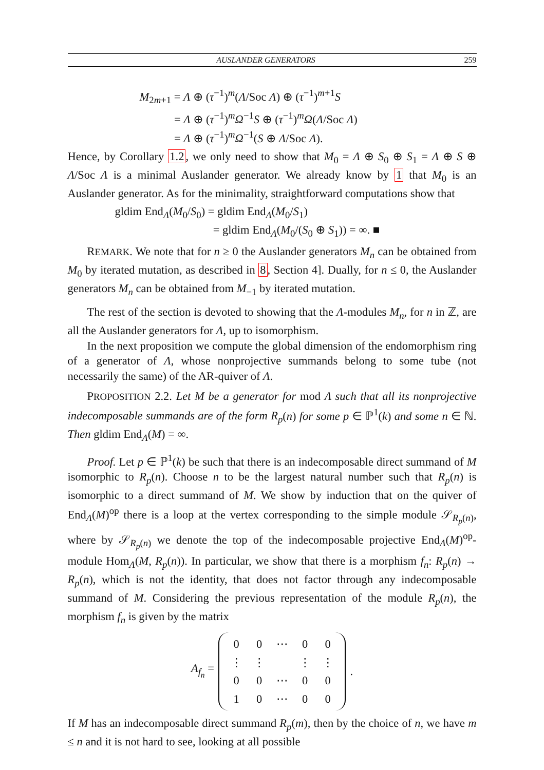AUSLANDER GENERATORS 259
M<sub>2m+1</sub> = Λ ⊕ (τ<sup>−1</sup>)<sup>m</sup>(Λ/Soc Λ) ⊕ (τ<sup>−1</sup>)<sup>m+1</sup>S
   = Λ ⊕ (τ<sup>−1</sup>)<sup>m</sup>Ω<sup>−1</sup>S ⊕ (τ<sup>−1</sup>)<sup>m</sup>Ω(Λ/Soc Λ)
   = Λ ⊕ (τ<sup>−1</sup>)<sup>m</sup>Ω<sup>−1</sup>(S ⊕ Λ/Soc Λ).
Hence, by Corollary 1.2, we only need to show that M<sub>0</sub> = Λ ⊕ S<sub>0</sub> ⊕ S<sub>1</sub> = Λ ⊕ S ⊕ Λ/Soc Λ is a minimal Auslander generator. We already know by 1 that M<sub>0</sub> is an Auslander generator. As for the minimality, straightforward computations show that
gldim End<sub>Λ</sub>(M<sub>0</sub>/S<sub>0</sub>) = gldim End<sub>Λ</sub>(M<sub>0</sub>/S<sub>1</sub>)
         = gldim End<sub>Λ</sub>(M<sub>0</sub>/(S<sub>0</sub> ⊕ S<sub>1</sub>)) = ∞. ■
REMARK. We note that for n ≥ 0 the Auslander generators M<sub>n</sub> can be obtained from M<sub>0</sub> by iterated mutation, as described in 8, Section 4]. Dually, for n ≤ 0, the Auslander generators M<sub>n</sub> can be obtained from M<sub>−1</sub> by iterated mutation.
The rest of the section is devoted to showing that the Λ-modules M<sub>n</sub>, for n in ℤ, are all the Auslander generators for Λ, up to isomorphism.
In the next proposition we compute the global dimension of the endomorphism ring of a generator of Λ, whose nonprojective summands belong to some tube (not necessarily the same) of the AR-quiver of Λ.
PROPOSITION 2.2. Let M be a generator for mod Λ such that all its nonprojective indecomposable summands are of the form R<sub>p</sub>(n) for some p ∈ ℙ<sup>1</sup>(k) and some n ∈ ℕ. Then gldim End<sub>Λ</sub>(M) = ∞.
Proof. Let p ∈ ℙ<sup>1</sup>(k) be such that there is an indecomposable direct summand of M isomorphic to R<sub>p</sub>(n). Choose n to be the largest natural number such that R<sub>p</sub>(n) is isomorphic to a direct summand of M. We show by induction that on the quiver of End<sub>Λ</sub>(M)<sup>op</sup> there is a loop at the vertex corresponding to the simple module 𝒮<sub>R<sub>p</sub>(n)</sub>, where by 𝒮<sub>R<sub>p</sub>(n)</sub> we denote the top of the indecomposable projective End<sub>Λ</sub>(M)<sup>op</sup>-module Hom<sub>Λ</sub>(M, R<sub>p</sub>(n)). In particular, we show that there is a morphism f<sub>n</sub>: R<sub>p</sub>(n) → R<sub>p</sub>(n), which is not the identity, that does not factor through any indecomposable summand of M. Considering the previous representation of the module R<sub>p</sub>(n), the morphism f<sub>n</sub> is given by the matrix
A<sub>f<sub>n</sub></sub> =
| 0 | 0 | ⋯ | 0 | 0 |
| ⋮ | ⋮ | | ⋮ | ⋮ |
| 0 | 0 | ⋯ | 0 | 0 |
| 1 | 0 | ⋯ | 0 | 0 |
.
If M has an indecomposable direct summand R<sub>p</sub>(m), then by the choice of n, we have m ≤ n and it is not hard to see, looking at all possible